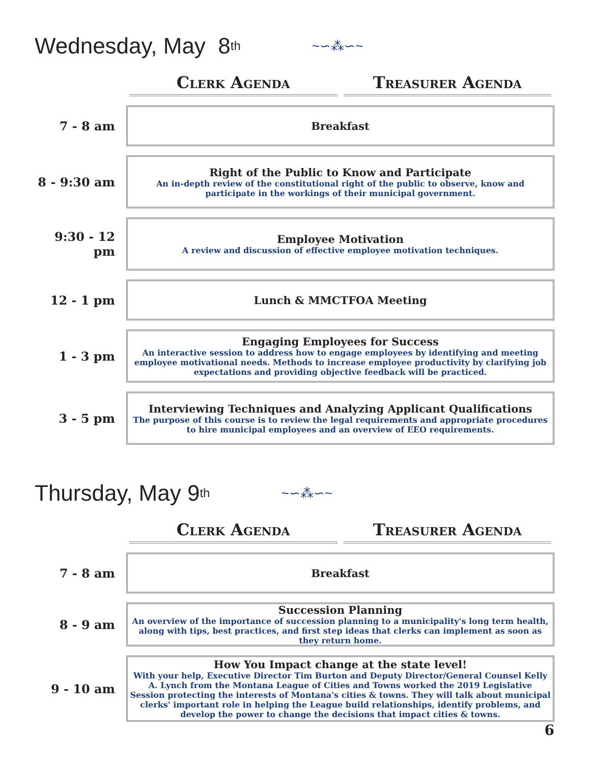Wednesday, May 8<sup>th</sup> ~∽⁂∽~
Clerk Agenda Treasurer Agenda
7 - 8 am
Breakfast
8 - 9:30 am
Right of the Public to Know and Participate
An in-depth review of the constitutional right of the public to observe, know and participate in the workings of their municipal government.
9:30 - 12 pm
Employee Motivation
A review and discussion of effective employee motivation techniques.
12 - 1 pm
Lunch & MMCTFOA Meeting
1 - 3 pm
Engaging Employees for Success
An interactive session to address how to engage employees by identifying and meeting employee motivational needs. Methods to increase employee productivity by clarifying job expectations and providing objective feedback will be practiced.
3 - 5 pm
Interviewing Techniques and Analyzing Applicant Qualifications
The purpose of this course is to review the legal requirements and appropriate procedures to hire municipal employees and an overview of EEO requirements.
Thursday, May 9<sup>th</sup> ~∽⁂∽~
Clerk Agenda Treasurer Agenda
7 - 8 am
Breakfast
8 - 9 am
Succession Planning
An overview of the importance of succession planning to a municipality's long term health, along with tips, best practices, and first step ideas that clerks can implement as soon as they return home.
9 - 10 am
How You Impact change at the state level!
With your help, Executive Director Tim Burton and Deputy Director/General Counsel Kelly A. Lynch from the Montana League of Cities and Towns worked the 2019 Legislative Session protecting the interests of Montana's cities & towns. They will talk about municipal clerks' important role in helping the League build relationships, identify problems, and develop the power to change the decisions that impact cities & towns.
6